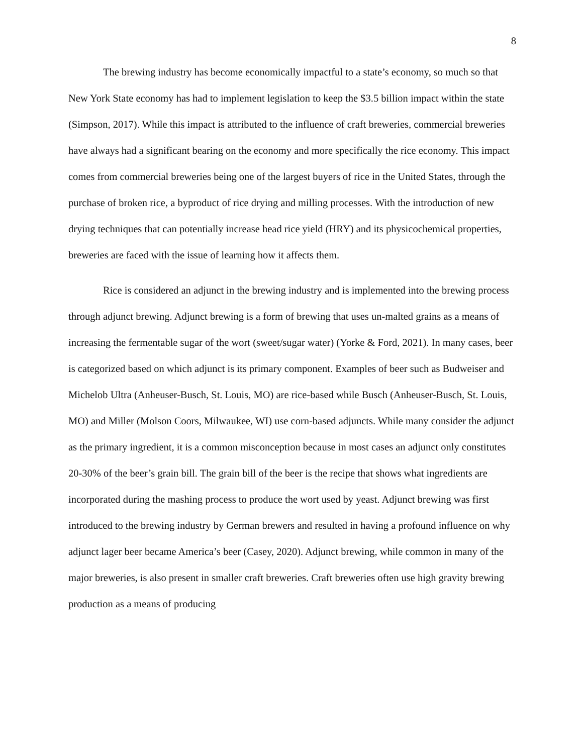8
The brewing industry has become economically impactful to a state’s economy, so much so that New York State economy has had to implement legislation to keep the $3.5 billion impact within the state (Simpson, 2017). While this impact is attributed to the influence of craft breweries, commercial breweries have always had a significant bearing on the economy and more specifically the rice economy. This impact comes from commercial breweries being one of the largest buyers of rice in the United States, through the purchase of broken rice, a byproduct of rice drying and milling processes. With the introduction of new drying techniques that can potentially increase head rice yield (HRY) and its physicochemical properties, breweries are faced with the issue of learning how it affects them.
Rice is considered an adjunct in the brewing industry and is implemented into the brewing process through adjunct brewing. Adjunct brewing is a form of brewing that uses un-malted grains as a means of increasing the fermentable sugar of the wort (sweet/sugar water) (Yorke & Ford, 2021). In many cases, beer is categorized based on which adjunct is its primary component. Examples of beer such as Budweiser and Michelob Ultra (Anheuser-Busch, St. Louis, MO) are rice-based while Busch (Anheuser-Busch, St. Louis, MO) and Miller (Molson Coors, Milwaukee, WI) use corn-based adjuncts. While many consider the adjunct as the primary ingredient, it is a common misconception because in most cases an adjunct only constitutes 20-30% of the beer’s grain bill. The grain bill of the beer is the recipe that shows what ingredients are incorporated during the mashing process to produce the wort used by yeast. Adjunct brewing was first introduced to the brewing industry by German brewers and resulted in having a profound influence on why adjunct lager beer became America’s beer (Casey, 2020). Adjunct brewing, while common in many of the major breweries, is also present in smaller craft breweries. Craft breweries often use high gravity brewing production as a means of producing